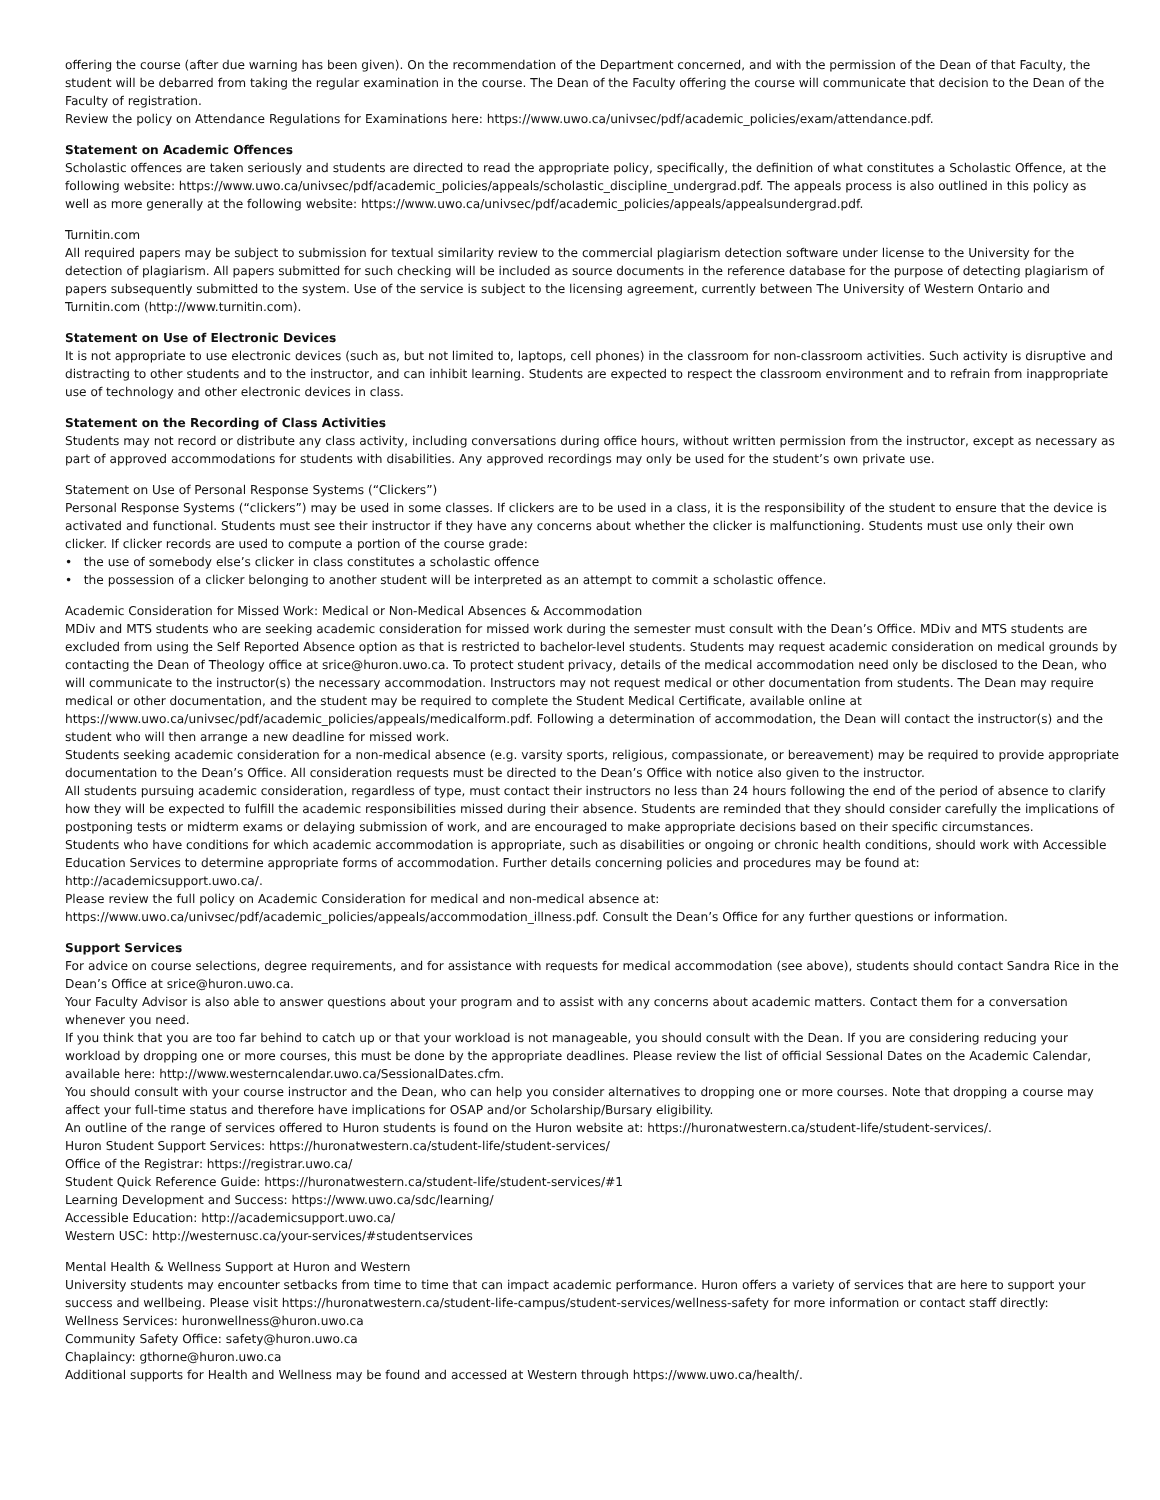offering the course (after due warning has been given). On the recommendation of the Department concerned, and with the permission of the Dean of that Faculty, the
student will be debarred from taking the regular examination in the course. The Dean of the Faculty offering the course will communicate that decision to the Dean of the
Faculty of registration.
Review the policy on Attendance Regulations for Examinations here: https://www.uwo.ca/univsec/pdf/academic_policies/exam/attendance.pdf.
Statement on Academic Offences
Scholastic offences are taken seriously and students are directed to read the appropriate policy, specifically, the definition of what constitutes a Scholastic Offence, at the
following website: https://www.uwo.ca/univsec/pdf/academic_policies/appeals/scholastic_discipline_undergrad.pdf. The appeals process is also outlined in this policy as
well as more generally at the following website: https://www.uwo.ca/univsec/pdf/academic_policies/appeals/appealsundergrad.pdf.
Turnitin.com
All required papers may be subject to submission for textual similarity review to the commercial plagiarism detection software under license to the University for the
detection of plagiarism. All papers submitted for such checking will be included as source documents in the reference database for the purpose of detecting plagiarism of
papers subsequently submitted to the system. Use of the service is subject to the licensing agreement, currently between The University of Western Ontario and
Turnitin.com (http://www.turnitin.com).
Statement on Use of Electronic Devices
It is not appropriate to use electronic devices (such as, but not limited to, laptops, cell phones) in the classroom for non-classroom activities. Such activity is disruptive and
distracting to other students and to the instructor, and can inhibit learning. Students are expected to respect the classroom environment and to refrain from inappropriate
use of technology and other electronic devices in class.
Statement on the Recording of Class Activities
Students may not record or distribute any class activity, including conversations during office hours, without written permission from the instructor, except as necessary as
part of approved accommodations for students with disabilities. Any approved recordings may only be used for the student’s own private use.
Statement on Use of Personal Response Systems (“Clickers”)
Personal Response Systems (“clickers”) may be used in some classes. If clickers are to be used in a class, it is the responsibility of the student to ensure that the device is
activated and functional. Students must see their instructor if they have any concerns about whether the clicker is malfunctioning. Students must use only their own
clicker. If clicker records are used to compute a portion of the course grade:
• the use of somebody else’s clicker in class constitutes a scholastic offence
• the possession of a clicker belonging to another student will be interpreted as an attempt to commit a scholastic offence.
Academic Consideration for Missed Work: Medical or Non-Medical Absences & Accommodation
MDiv and MTS students who are seeking academic consideration for missed work during the semester must consult with the Dean’s Office. MDiv and MTS students are
excluded from using the Self Reported Absence option as that is restricted to bachelor-level students. Students may request academic consideration on medical grounds by
contacting the Dean of Theology office at srice@huron.uwo.ca. To protect student privacy, details of the medical accommodation need only be disclosed to the Dean, who
will communicate to the instructor(s) the necessary accommodation. Instructors may not request medical or other documentation from students. The Dean may require
medical or other documentation, and the student may be required to complete the Student Medical Certificate, available online at
https://www.uwo.ca/univsec/pdf/academic_policies/appeals/medicalform.pdf. Following a determination of accommodation, the Dean will contact the instructor(s) and the
student who will then arrange a new deadline for missed work.
Students seeking academic consideration for a non-medical absence (e.g. varsity sports, religious, compassionate, or bereavement) may be required to provide appropriate
documentation to the Dean’s Office. All consideration requests must be directed to the Dean’s Office with notice also given to the instructor.
All students pursuing academic consideration, regardless of type, must contact their instructors no less than 24 hours following the end of the period of absence to clarify
how they will be expected to fulfill the academic responsibilities missed during their absence. Students are reminded that they should consider carefully the implications of
postponing tests or midterm exams or delaying submission of work, and are encouraged to make appropriate decisions based on their specific circumstances.
Students who have conditions for which academic accommodation is appropriate, such as disabilities or ongoing or chronic health conditions, should work with Accessible
Education Services to determine appropriate forms of accommodation. Further details concerning policies and procedures may be found at:
http://academicsupport.uwo.ca/.
Please review the full policy on Academic Consideration for medical and non-medical absence at:
https://www.uwo.ca/univsec/pdf/academic_policies/appeals/accommodation_illness.pdf. Consult the Dean’s Office for any further questions or information.
Support Services
For advice on course selections, degree requirements, and for assistance with requests for medical accommodation (see above), students should contact Sandra Rice in the
Dean’s Office at srice@huron.uwo.ca.
Your Faculty Advisor is also able to answer questions about your program and to assist with any concerns about academic matters. Contact them for a conversation
whenever you need.
If you think that you are too far behind to catch up or that your workload is not manageable, you should consult with the Dean. If you are considering reducing your
workload by dropping one or more courses, this must be done by the appropriate deadlines. Please review the list of official Sessional Dates on the Academic Calendar,
available here: http://www.westerncalendar.uwo.ca/SessionalDates.cfm.
You should consult with your course instructor and the Dean, who can help you consider alternatives to dropping one or more courses. Note that dropping a course may
affect your full-time status and therefore have implications for OSAP and/or Scholarship/Bursary eligibility.
An outline of the range of services offered to Huron students is found on the Huron website at: https://huronatwestern.ca/student-life/student-services/.
Huron Student Support Services: https://huronatwestern.ca/student-life/student-services/
Office of the Registrar: https://registrar.uwo.ca/
Student Quick Reference Guide: https://huronatwestern.ca/student-life/student-services/#1
Learning Development and Success: https://www.uwo.ca/sdc/learning/
Accessible Education: http://academicsupport.uwo.ca/
Western USC: http://westernusc.ca/your-services/#studentservices
Mental Health & Wellness Support at Huron and Western
University students may encounter setbacks from time to time that can impact academic performance. Huron offers a variety of services that are here to support your
success and wellbeing. Please visit https://huronatwestern.ca/student-life-campus/student-services/wellness-safety for more information or contact staff directly:
Wellness Services: huronwellness@huron.uwo.ca
Community Safety Office: safety@huron.uwo.ca
Chaplaincy: gthorne@huron.uwo.ca
Additional supports for Health and Wellness may be found and accessed at Western through https://www.uwo.ca/health/.